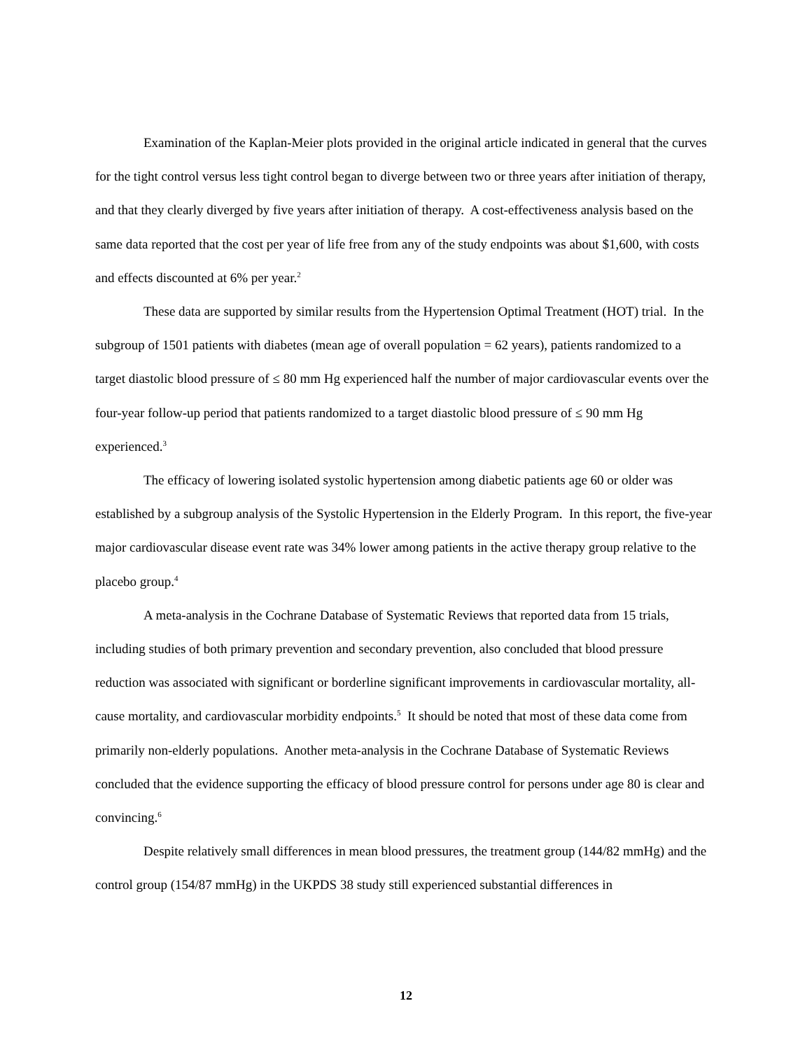Examination of the Kaplan-Meier plots provided in the original article indicated in general that the curves for the tight control versus less tight control began to diverge between two or three years after initiation of therapy, and that they clearly diverged by five years after initiation of therapy. A cost-effectiveness analysis based on the same data reported that the cost per year of life free from any of the study endpoints was about $1,600, with costs and effects discounted at 6% per year.<sup>2</sup>
These data are supported by similar results from the Hypertension Optimal Treatment (HOT) trial. In the subgroup of 1501 patients with diabetes (mean age of overall population = 62 years), patients randomized to a target diastolic blood pressure of ≤ 80 mm Hg experienced half the number of major cardiovascular events over the four-year follow-up period that patients randomized to a target diastolic blood pressure of ≤ 90 mm Hg experienced.<sup>3</sup>
The efficacy of lowering isolated systolic hypertension among diabetic patients age 60 or older was established by a subgroup analysis of the Systolic Hypertension in the Elderly Program. In this report, the five-year major cardiovascular disease event rate was 34% lower among patients in the active therapy group relative to the placebo group.<sup>4</sup>
A meta-analysis in the Cochrane Database of Systematic Reviews that reported data from 15 trials, including studies of both primary prevention and secondary prevention, also concluded that blood pressure reduction was associated with significant or borderline significant improvements in cardiovascular mortality, all-cause mortality, and cardiovascular morbidity endpoints.<sup>5</sup> It should be noted that most of these data come from primarily non-elderly populations. Another meta-analysis in the Cochrane Database of Systematic Reviews concluded that the evidence supporting the efficacy of blood pressure control for persons under age 80 is clear and convincing.<sup>6</sup>
Despite relatively small differences in mean blood pressures, the treatment group (144/82 mmHg) and the control group (154/87 mmHg) in the UKPDS 38 study still experienced substantial differences in
12